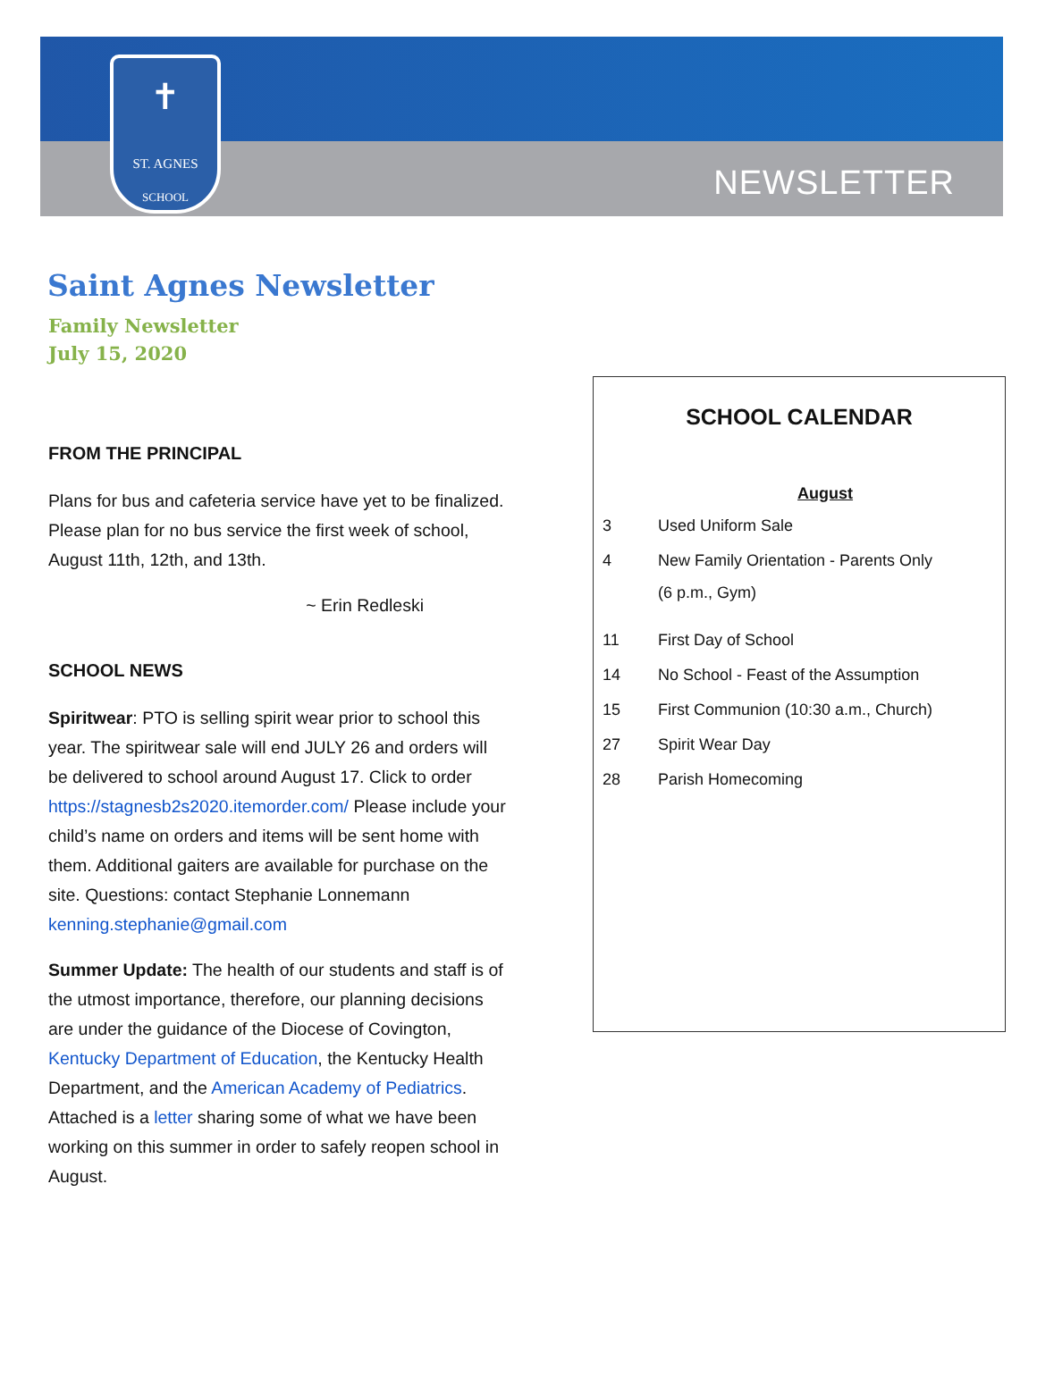✝
ST. AGNES
SCHOOL
NEWSLETTER
Saint Agnes Newsletter
Family Newsletter
July 15, 2020
FROM THE PRINCIPAL
Plans for bus and cafeteria service have yet to be finalized. Please plan for no bus service the first week of school, August 11th, 12th, and 13th.
~ Erin Redleski
SCHOOL NEWS
Spiritwear: PTO is selling spirit wear prior to school this year. The spiritwear sale will end JULY 26 and orders will be delivered to school around August 17. Click to order https://stagnesb2s2020.itemorder.com/ Please include your child’s name on orders and items will be sent home with them. Additional gaiters are available for purchase on the site. Questions: contact Stephanie Lonnemann kenning.stephanie@gmail.com
Summer Update: The health of our students and staff is of the utmost importance, therefore, our planning decisions are under the guidance of the Diocese of Covington, Kentucky Department of Education, the Kentucky Health Department, and the American Academy of Pediatrics. Attached is a letter sharing some of what we have been working on this summer in order to safely reopen school in August.
SCHOOL CALENDAR
| August | |
| --- | --- |
| 3 | Used Uniform Sale |
| 4 | New Family Orientation - Parents Only (6 p.m., Gym) |
| 11 | First Day of School |
| 14 | No School - Feast of the Assumption |
| 15 | First Communion (10:30 a.m., Church) |
| 27 | Spirit Wear Day |
| 28 | Parish Homecoming |